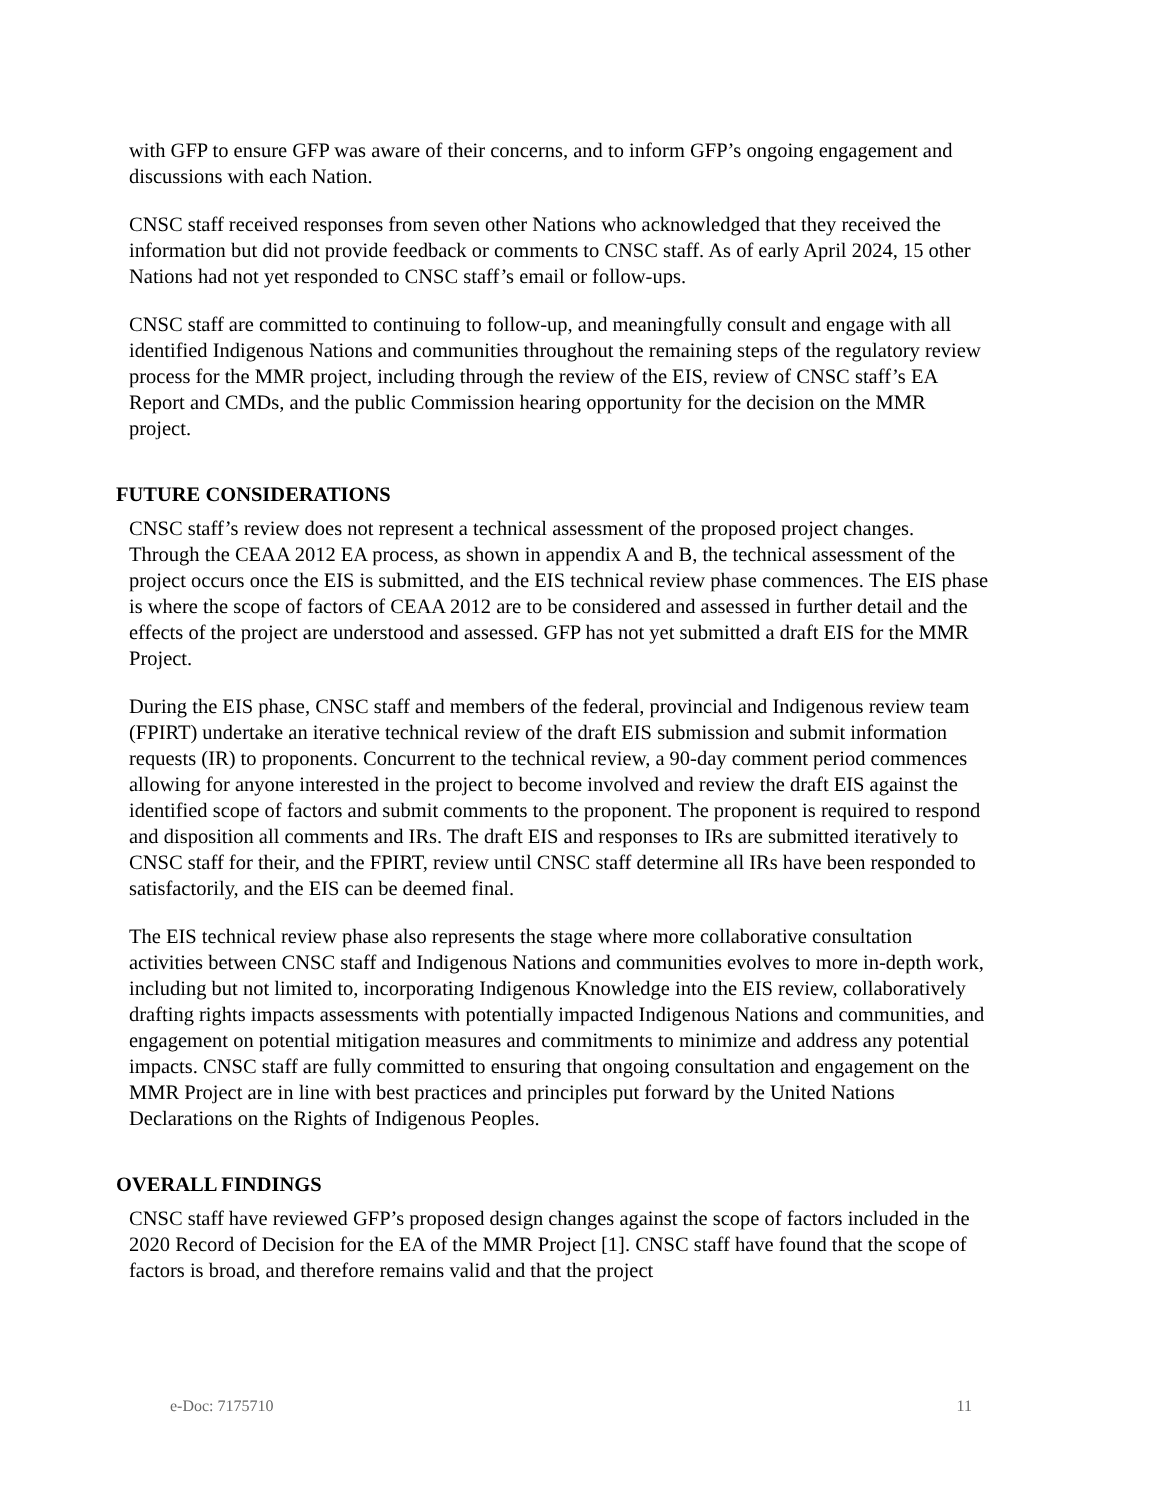with GFP to ensure GFP was aware of their concerns, and to inform GFP’s ongoing engagement and discussions with each Nation.
CNSC staff received responses from seven other Nations who acknowledged that they received the information but did not provide feedback or comments to CNSC staff. As of early April 2024, 15 other Nations had not yet responded to CNSC staff’s email or follow-ups.
CNSC staff are committed to continuing to follow-up, and meaningfully consult and engage with all identified Indigenous Nations and communities throughout the remaining steps of the regulatory review process for the MMR project, including through the review of the EIS, review of CNSC staff’s EA Report and CMDs, and the public Commission hearing opportunity for the decision on the MMR project.
FUTURE CONSIDERATIONS
CNSC staff’s review does not represent a technical assessment of the proposed project changes. Through the CEAA 2012 EA process, as shown in appendix A and B, the technical assessment of the project occurs once the EIS is submitted, and the EIS technical review phase commences. The EIS phase is where the scope of factors of CEAA 2012 are to be considered and assessed in further detail and the effects of the project are understood and assessed. GFP has not yet submitted a draft EIS for the MMR Project.
During the EIS phase, CNSC staff and members of the federal, provincial and Indigenous review team (FPIRT) undertake an iterative technical review of the draft EIS submission and submit information requests (IR) to proponents. Concurrent to the technical review, a 90-day comment period commences allowing for anyone interested in the project to become involved and review the draft EIS against the identified scope of factors and submit comments to the proponent. The proponent is required to respond and disposition all comments and IRs. The draft EIS and responses to IRs are submitted iteratively to CNSC staff for their, and the FPIRT, review until CNSC staff determine all IRs have been responded to satisfactorily, and the EIS can be deemed final.
The EIS technical review phase also represents the stage where more collaborative consultation activities between CNSC staff and Indigenous Nations and communities evolves to more in-depth work, including but not limited to, incorporating Indigenous Knowledge into the EIS review, collaboratively drafting rights impacts assessments with potentially impacted Indigenous Nations and communities, and engagement on potential mitigation measures and commitments to minimize and address any potential impacts. CNSC staff are fully committed to ensuring that ongoing consultation and engagement on the MMR Project are in line with best practices and principles put forward by the United Nations Declarations on the Rights of Indigenous Peoples.
OVERALL FINDINGS
CNSC staff have reviewed GFP’s proposed design changes against the scope of factors included in the 2020 Record of Decision for the EA of the MMR Project [1]. CNSC staff have found that the scope of factors is broad, and therefore remains valid and that the project
e-Doc: 7175710 11